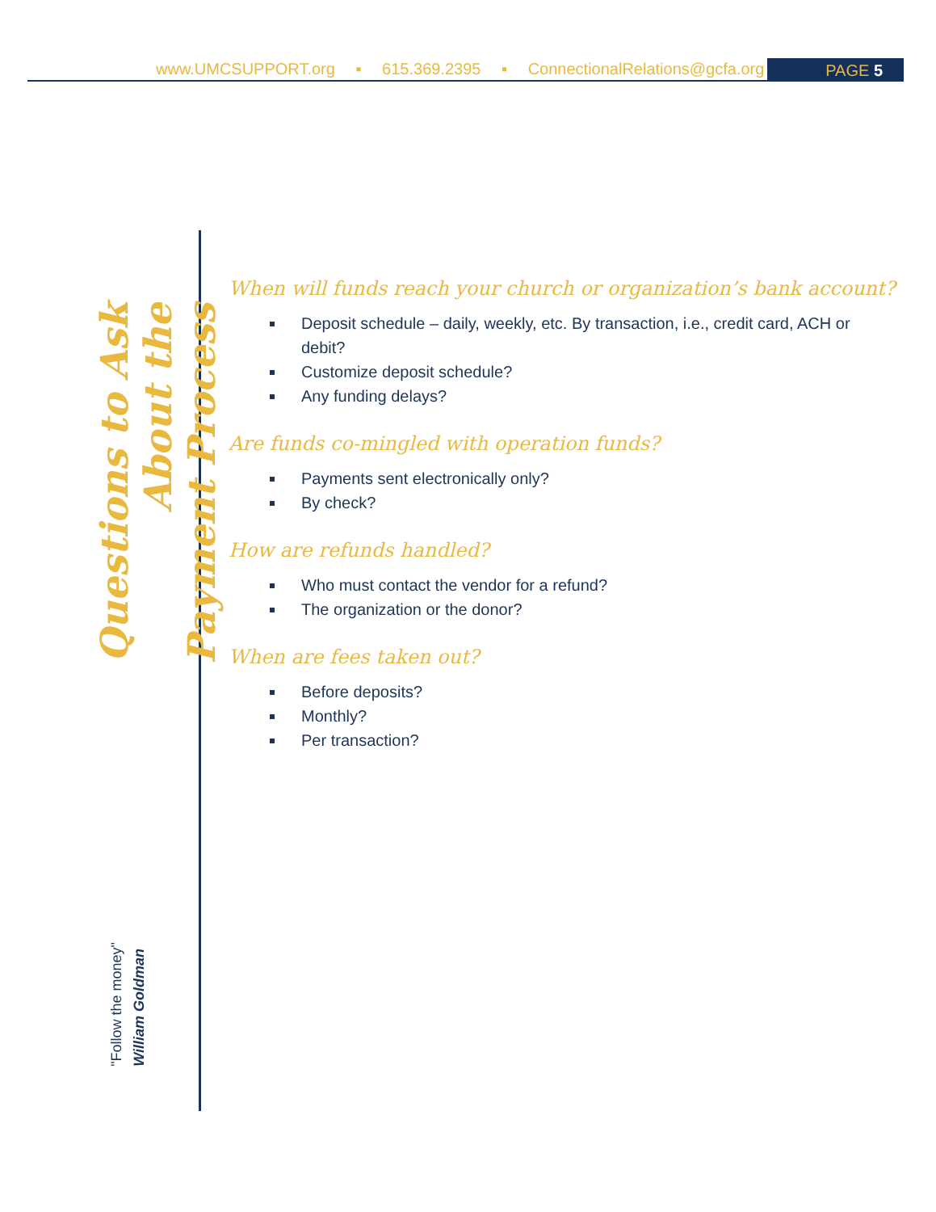www.UMCSUPPORT.org ▪ 615.369.2395 ▪ ConnectionalRelations@gcfa.org
PAGE 5
Questions to Ask About the
Payment Process
"Follow the money"
William Goldman
When will funds reach your church or organization’s bank account?
Deposit schedule – daily, weekly, etc. By transaction, i.e., credit card, ACH or debit?
Customize deposit schedule?
Any funding delays?
Are funds co-mingled with operation funds?
Payments sent electronically only?
By check?
How are refunds handled?
Who must contact the vendor for a refund?
The organization or the donor?
When are fees taken out?
Before deposits?
Monthly?
Per transaction?